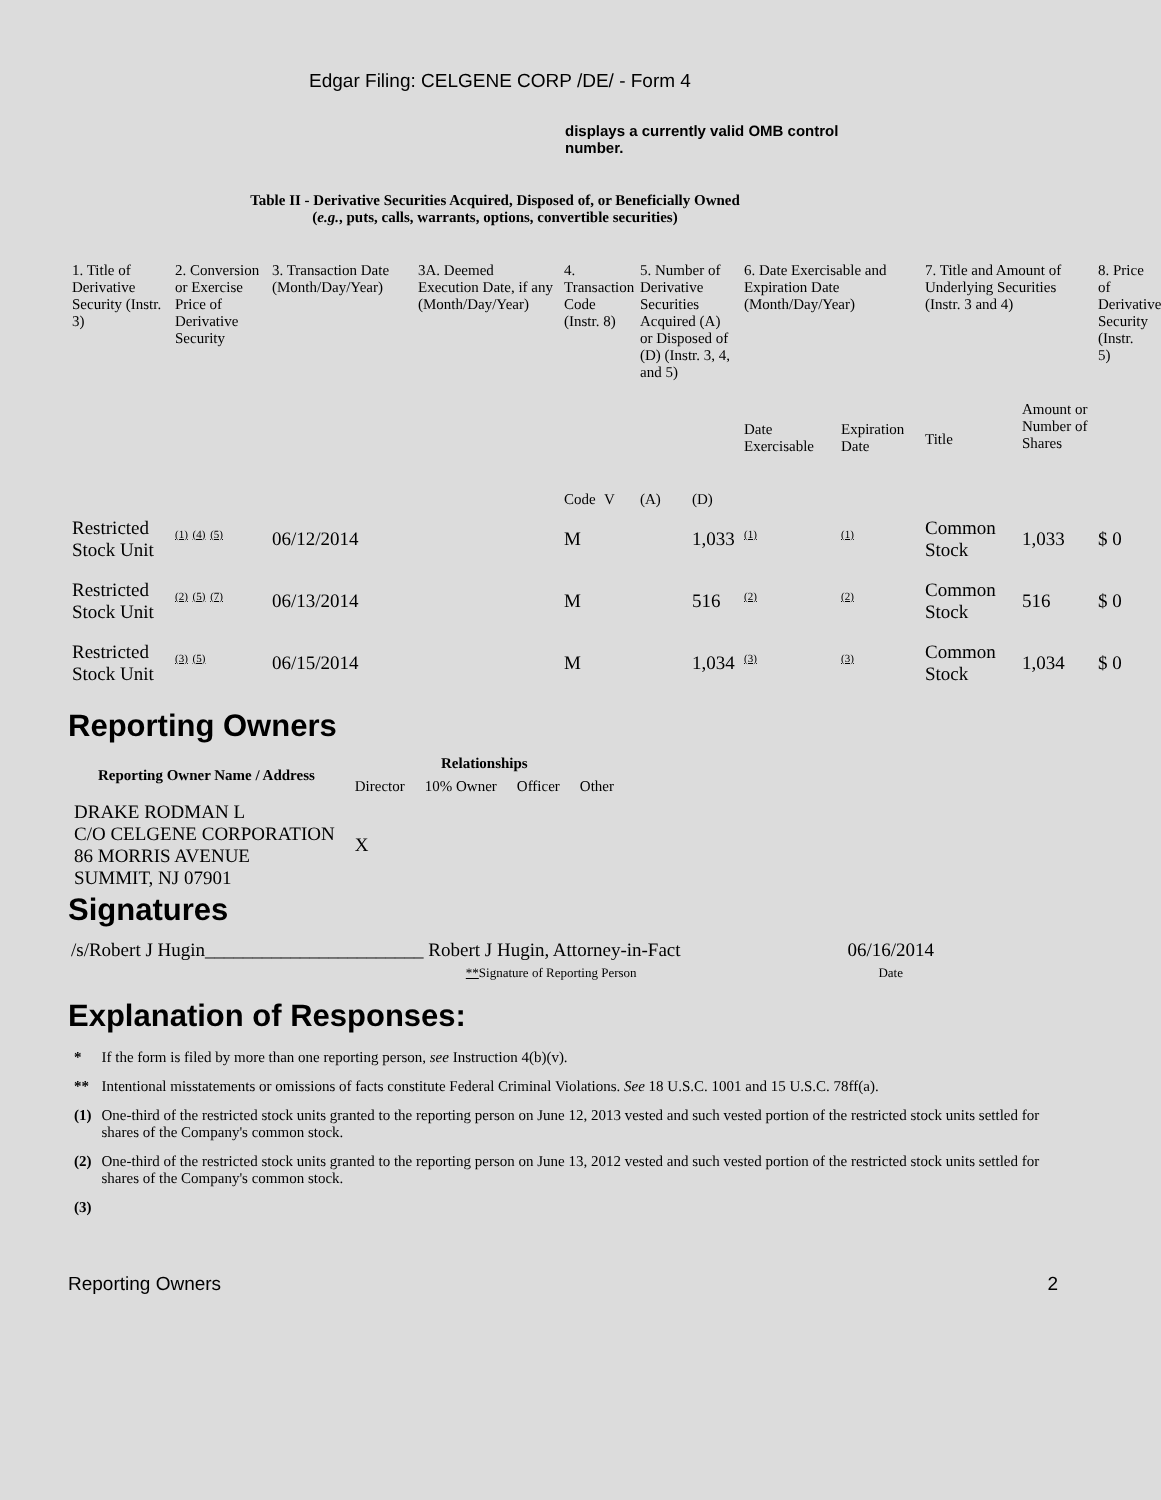Edgar Filing: CELGENE CORP /DE/ - Form 4
displays a currently valid OMB control number.
Table II - Derivative Securities Acquired, Disposed of, or Beneficially Owned
(e.g., puts, calls, warrants, options, convertible securities)
| 1. Title of Derivative Security (Instr. 3) | 2. Conversion or Exercise Price of Derivative Security | 3. Transaction Date (Month/Day/Year) | 3A. Deemed Execution Date, if any (Month/Day/Year) | 4. Transaction Code (Instr. 8) | | 5. Number of Derivative Securities Acquired (A) or Disposed of (D) (Instr. 3, 4, and 5) | | 6. Date Exercisable and Expiration Date (Month/Day/Year) | | 7. Title and Amount of Underlying Securities (Instr. 3 and 4) | | 8. Price of Derivative Security (Instr. 5) |
| --- | --- | --- | --- | --- | --- | --- | --- | --- | --- | --- | --- | --- |
| | | | | Code | V | (A) | (D) | Date Exercisable | Expiration Date | Title | Amount or Number of Shares | |
| Restricted Stock Unit | <sup>(1)</sup> <sup>(4)</sup> <sup>(5)</sup> | 06/12/2014 | | M | | | 1,033 | <sup>(1)</sup> | <sup>(1)</sup> | Common Stock | 1,033 | $ 0 |
| Restricted Stock Unit | <sup>(2)</sup> <sup>(5)</sup> <sup>(7)</sup> | 06/13/2014 | | M | | | 516 | <sup>(2)</sup> | <sup>(2)</sup> | Common Stock | 516 | $ 0 |
| Restricted Stock Unit | <sup>(3)</sup> <sup>(5)</sup> | 06/15/2014 | | M | | | 1,034 | <sup>(3)</sup> | <sup>(3)</sup> | Common Stock | 1,034 | $ 0 |
Reporting Owners
| Reporting Owner Name / Address | Relationships | | | |
| --- | --- | --- | --- | --- |
| | Director | 10% Owner | Officer | Other |
| DRAKE RODMAN L C/O CELGENE CORPORATION 86 MORRIS AVENUE SUMMIT, NJ 07901 | X | | | |
Signatures
| /s/Robert J Hugin_______________________ Robert J Hugin, Attorney-in-Fact | 06/16/2014 |
| ** Signature of Reporting Person | Date |
Explanation of Responses:
| * | If the form is filed by more than one reporting person, see Instruction 4(b)(v). |
| ** | Intentional misstatements or omissions of facts constitute Federal Criminal Violations. See 18 U.S.C. 1001 and 15 U.S.C. 78ff(a). |
| (1) | One-third of the restricted stock units granted to the reporting person on June 12, 2013 vested and such vested portion of the restricted stock units settled for shares of the Company's common stock. |
| (2) | One-third of the restricted stock units granted to the reporting person on June 13, 2012 vested and such vested portion of the restricted stock units settled for shares of the Company's common stock. |
| (3) | |
Reporting Owners 2